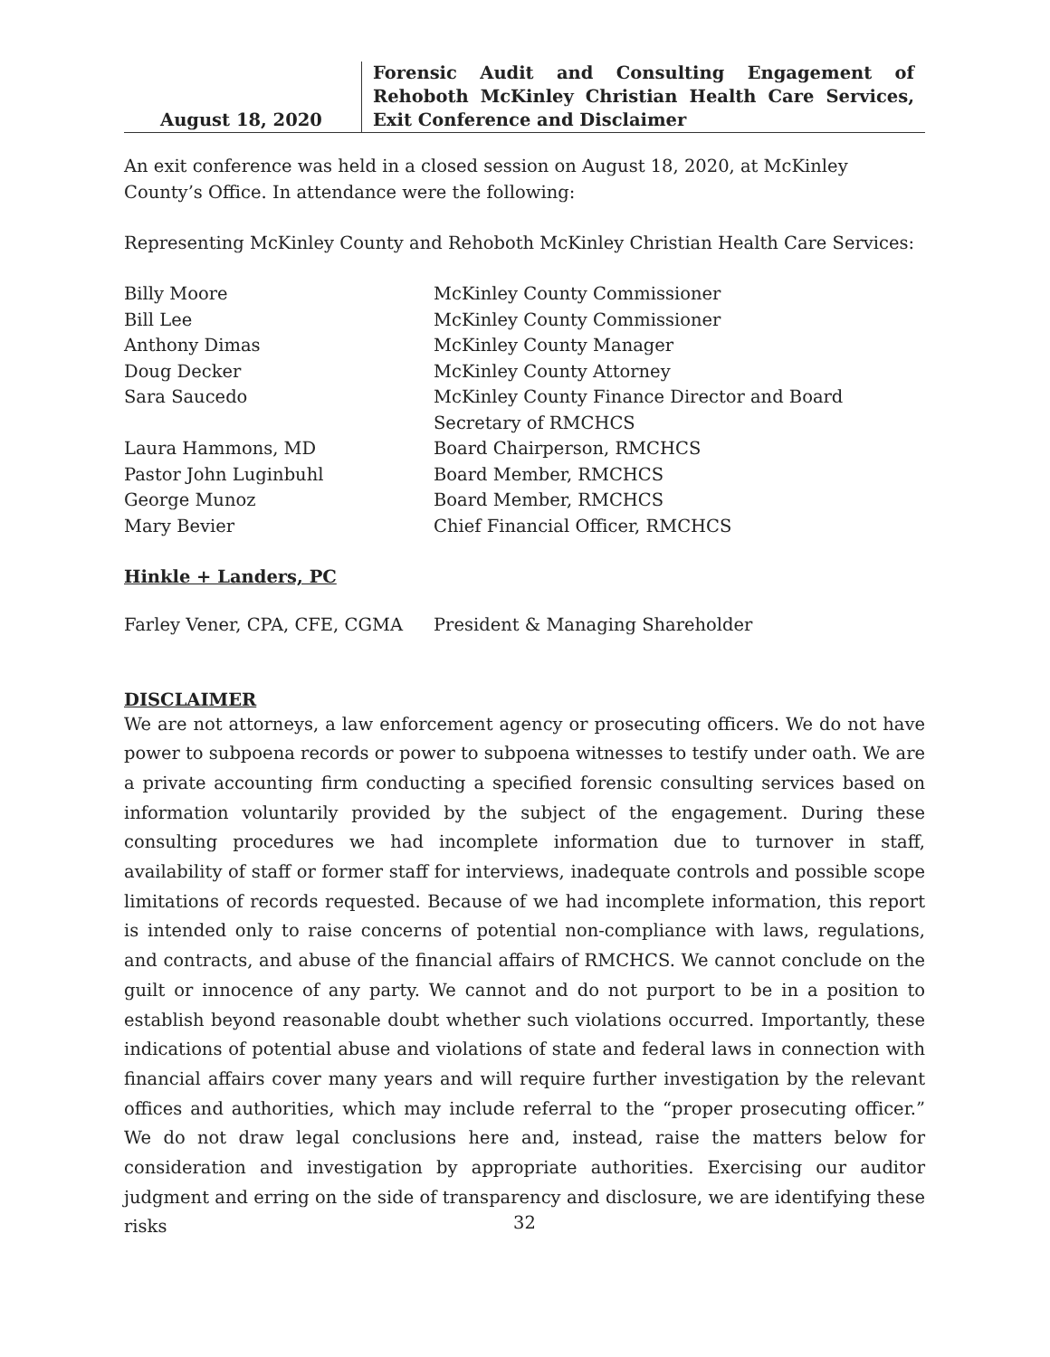August 18, 2020 Forensic Audit and Consulting Engagement of Rehoboth McKinley Christian Health Care Services, Exit Conference and Disclaimer
An exit conference was held in a closed session on August 18, 2020, at McKinley County’s Office. In attendance were the following:
Representing McKinley County and Rehoboth McKinley Christian Health Care Services:
| Billy Moore | McKinley County Commissioner |
| Bill Lee | McKinley County Commissioner |
| Anthony Dimas | McKinley County Manager |
| Doug Decker | McKinley County Attorney |
| Sara Saucedo | McKinley County Finance Director and Board Secretary of RMCHCS |
| Laura Hammons, MD | Board Chairperson, RMCHCS |
| Pastor John Luginbuhl | Board Member, RMCHCS |
| George Munoz | Board Member, RMCHCS |
| Mary Bevier | Chief Financial Officer, RMCHCS |
Hinkle + Landers, PC
| Farley Vener, CPA, CFE, CGMA | President & Managing Shareholder |
DISCLAIMER
We are not attorneys, a law enforcement agency or prosecuting officers. We do not have power to subpoena records or power to subpoena witnesses to testify under oath. We are a private accounting firm conducting a specified forensic consulting services based on information voluntarily provided by the subject of the engagement. During these consulting procedures we had incomplete information due to turnover in staff, availability of staff or former staff for interviews, inadequate controls and possible scope limitations of records requested. Because of we had incomplete information, this report is intended only to raise concerns of potential non-compliance with laws, regulations, and contracts, and abuse of the financial affairs of RMCHCS. We cannot conclude on the guilt or innocence of any party. We cannot and do not purport to be in a position to establish beyond reasonable doubt whether such violations occurred. Importantly, these indications of potential abuse and violations of state and federal laws in connection with financial affairs cover many years and will require further investigation by the relevant offices and authorities, which may include referral to the “proper prosecuting officer.” We do not draw legal conclusions here and, instead, raise the matters below for consideration and investigation by appropriate authorities. Exercising our auditor judgment and erring on the side of transparency and disclosure, we are identifying these risks
32